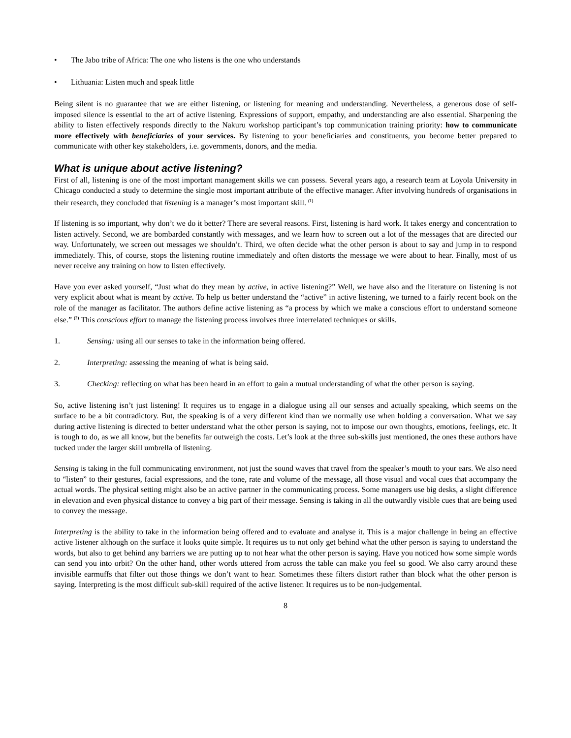• The Jabo tribe of Africa: The one who listens is the one who understands
• Lithuania: Listen much and speak little
Being silent is no guarantee that we are either listening, or listening for meaning and understanding. Nevertheless, a generous dose of self-imposed silence is essential to the art of active listening. Expressions of support, empathy, and understanding are also essential. Sharpening the ability to listen effectively responds directly to the Nakuru workshop participant’s top communication training priority: how to communicate more effectively with beneficiaries of your services. By listening to your beneficiaries and constituents, you become better prepared to communicate with other key stakeholders, i.e. governments, donors, and the media.
What is unique about active listening?
First of all, listening is one of the most important management skills we can possess. Several years ago, a research team at Loyola University in Chicago conducted a study to determine the single most important attribute of the effective manager. After involving hundreds of organisations in their research, they concluded that listening is a manager’s most important skill. <sup>(1)</sup>
If listening is so important, why don’t we do it better? There are several reasons. First, listening is hard work. It takes energy and concentration to listen actively. Second, we are bombarded constantly with messages, and we learn how to screen out a lot of the messages that are directed our way. Unfortunately, we screen out messages we shouldn’t. Third, we often decide what the other person is about to say and jump in to respond immediately. This, of course, stops the listening routine immediately and often distorts the message we were about to hear. Finally, most of us never receive any training on how to listen effectively.
Have you ever asked yourself, “Just what do they mean by active, in active listening?” Well, we have also and the literature on listening is not very explicit about what is meant by active. To help us better understand the “active” in active listening, we turned to a fairly recent book on the role of the manager as facilitator. The authors define active listening as “a process by which we make a conscious effort to understand someone else.” <sup>(2)</sup> This conscious effort to manage the listening process involves three interrelated techniques or skills.
1. Sensing: using all our senses to take in the information being offered.
2. Interpreting: assessing the meaning of what is being said.
3. Checking: reflecting on what has been heard in an effort to gain a mutual understanding of what the other person is saying.
So, active listening isn’t just listening! It requires us to engage in a dialogue using all our senses and actually speaking, which seems on the surface to be a bit contradictory. But, the speaking is of a very different kind than we normally use when holding a conversation. What we say during active listening is directed to better understand what the other person is saying, not to impose our own thoughts, emotions, feelings, etc. It is tough to do, as we all know, but the benefits far outweigh the costs. Let’s look at the three sub-skills just mentioned, the ones these authors have tucked under the larger skill umbrella of listening.
Sensing is taking in the full communicating environment, not just the sound waves that travel from the speaker’s mouth to your ears. We also need to “listen” to their gestures, facial expressions, and the tone, rate and volume of the message, all those visual and vocal cues that accompany the actual words. The physical setting might also be an active partner in the communicating process. Some managers use big desks, a slight difference in elevation and even physical distance to convey a big part of their message. Sensing is taking in all the outwardly visible cues that are being used to convey the message.
Interpreting is the ability to take in the information being offered and to evaluate and analyse it. This is a major challenge in being an effective active listener although on the surface it looks quite simple. It requires us to not only get behind what the other person is saying to understand the words, but also to get behind any barriers we are putting up to not hear what the other person is saying. Have you noticed how some simple words can send you into orbit? On the other hand, other words uttered from across the table can make you feel so good. We also carry around these invisible earmuffs that filter out those things we don’t want to hear. Sometimes these filters distort rather than block what the other person is saying. Interpreting is the most difficult sub-skill required of the active listener. It requires us to be non-judgemental.
8